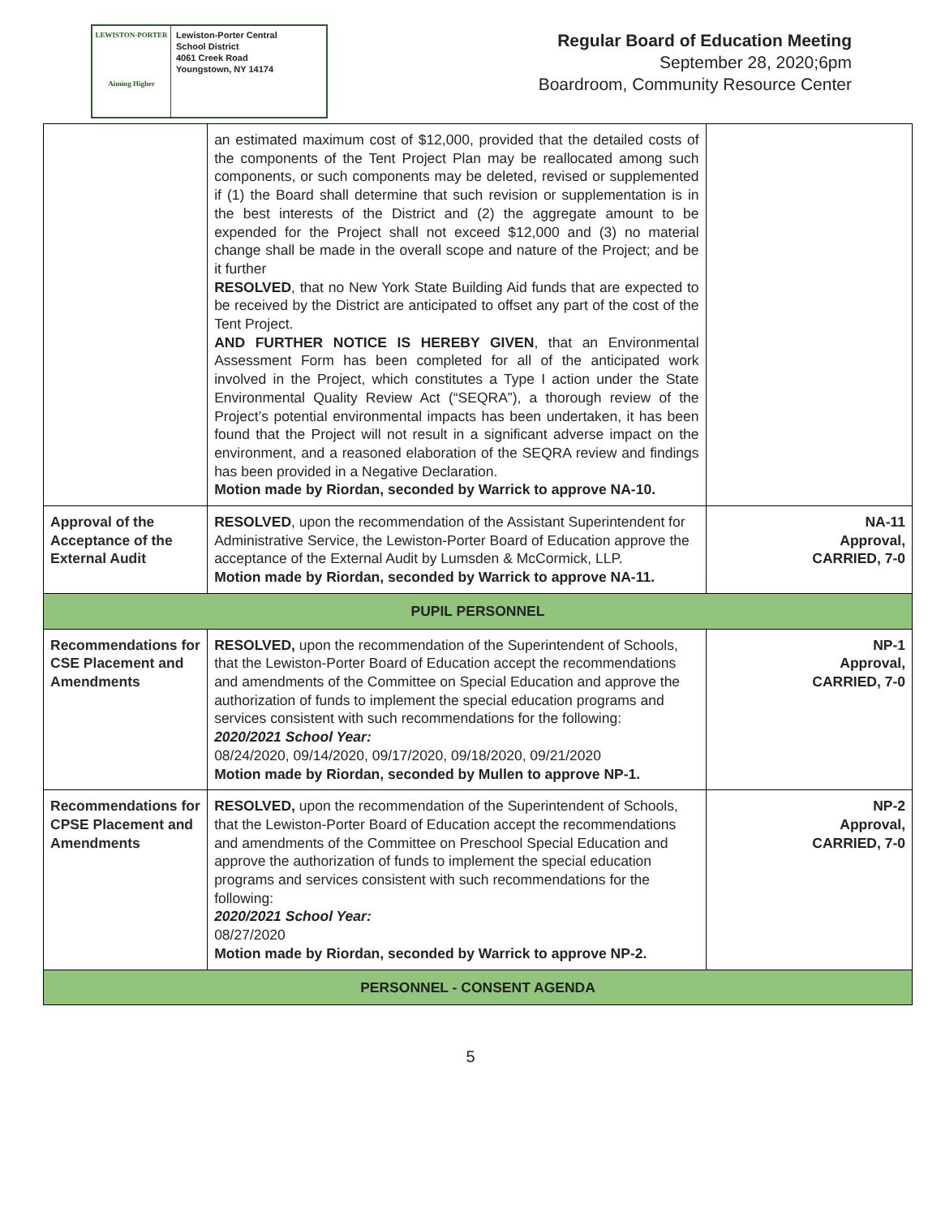LEWISTON-PORTER
Aiming Higher
Lewiston-Porter Central
School District
4061 Creek Road
Youngstown, NY 14174
Regular Board of Education Meeting
September 28, 2020;6pm
Boardroom, Community Resource Center
| | an estimated maximum cost of $12,000, provided that the detailed costs of the components of the Tent Project Plan may be reallocated among such components, or such components may be deleted, revised or supplemented if (1) the Board shall determine that such revision or supplementation is in the best interests of the District and (2) the aggregate amount to be expended for the Project shall not exceed $12,000 and (3) no material change shall be made in the overall scope and nature of the Project; and be it further RESOLVED , that no New York State Building Aid funds that are expected to be received by the District are anticipated to offset any part of the cost of the Tent Project. AND FURTHER NOTICE IS HEREBY GIVEN , that an Environmental Assessment Form has been completed for all of the anticipated work involved in the Project, which constitutes a Type I action under the State Environmental Quality Review Act (“SEQRA”), a thorough review of the Project’s potential environmental impacts has been undertaken, it has been found that the Project will not result in a significant adverse impact on the environment, and a reasoned elaboration of the SEQRA review and findings has been provided in a Negative Declaration. Motion made by Riordan, seconded by Warrick to approve NA-10. | |
| Approval of the Acceptance of the External Audit | RESOLVED , upon the recommendation of the Assistant Superintendent for Administrative Service, the Lewiston-Porter Board of Education approve the acceptance of the External Audit by Lumsden & McCormick, LLP. Motion made by Riordan, seconded by Warrick to approve NA-11. | NA-11 Approval, CARRIED, 7-0 |
| PUPIL PERSONNEL | | |
| Recommendations for CSE Placement and Amendments | RESOLVED, upon the recommendation of the Superintendent of Schools, that the Lewiston-Porter Board of Education accept the recommendations and amendments of the Committee on Special Education and approve the authorization of funds to implement the special education programs and services consistent with such recommendations for the following: 2020/2021 School Year: 08/24/2020, 09/14/2020, 09/17/2020, 09/18/2020, 09/21/2020 Motion made by Riordan, seconded by Mullen to approve NP-1. | NP-1 Approval, CARRIED, 7-0 |
| Recommendations for CPSE Placement and Amendments | RESOLVED, upon the recommendation of the Superintendent of Schools, that the Lewiston-Porter Board of Education accept the recommendations and amendments of the Committee on Preschool Special Education and approve the authorization of funds to implement the special education programs and services consistent with such recommendations for the following: 2020/2021 School Year: 08/27/2020 Motion made by Riordan, seconded by Warrick to approve NP-2. | NP-2 Approval, CARRIED, 7-0 |
| PERSONNEL - CONSENT AGENDA | | |
5